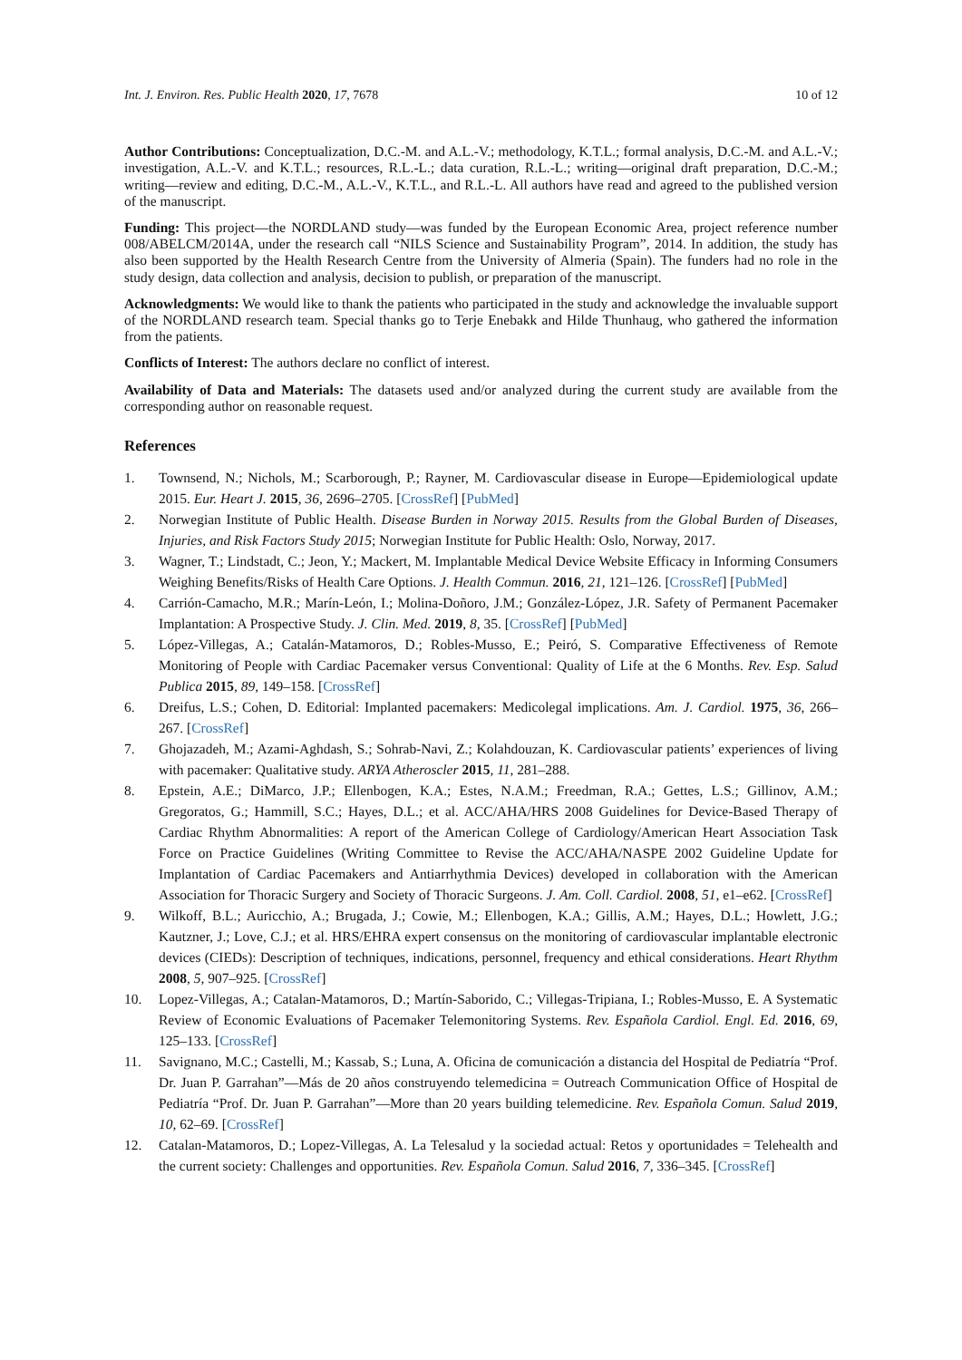Int. J. Environ. Res. Public Health 2020, 17, 7678 10 of 12
Author Contributions: Conceptualization, D.C.-M. and A.L.-V.; methodology, K.T.L.; formal analysis, D.C.-M. and A.L.-V.; investigation, A.L.-V. and K.T.L.; resources, R.L.-L.; data curation, R.L.-L.; writing—original draft preparation, D.C.-M.; writing—review and editing, D.C.-M., A.L.-V., K.T.L., and R.L.-L. All authors have read and agreed to the published version of the manuscript.
Funding: This project—the NORDLAND study—was funded by the European Economic Area, project reference number 008/ABELCM/2014A, under the research call “NILS Science and Sustainability Program”, 2014. In addition, the study has also been supported by the Health Research Centre from the University of Almeria (Spain). The funders had no role in the study design, data collection and analysis, decision to publish, or preparation of the manuscript.
Acknowledgments: We would like to thank the patients who participated in the study and acknowledge the invaluable support of the NORDLAND research team. Special thanks go to Terje Enebakk and Hilde Thunhaug, who gathered the information from the patients.
Conflicts of Interest: The authors declare no conflict of interest.
Availability of Data and Materials: The datasets used and/or analyzed during the current study are available from the corresponding author on reasonable request.
References
1. Townsend, N.; Nichols, M.; Scarborough, P.; Rayner, M. Cardiovascular disease in Europe—Epidemiological update 2015. Eur. Heart J. 2015, 36, 2696–2705. [CrossRef] [PubMed]
2. Norwegian Institute of Public Health. Disease Burden in Norway 2015. Results from the Global Burden of Diseases, Injuries, and Risk Factors Study 2015; Norwegian Institute for Public Health: Oslo, Norway, 2017.
3. Wagner, T.; Lindstadt, C.; Jeon, Y.; Mackert, M. Implantable Medical Device Website Efficacy in Informing Consumers Weighing Benefits/Risks of Health Care Options. J. Health Commun. 2016, 21, 121–126. [CrossRef] [PubMed]
4. Carrión-Camacho, M.R.; Marín-León, I.; Molina-Doñoro, J.M.; González-López, J.R. Safety of Permanent Pacemaker Implantation: A Prospective Study. J. Clin. Med. 2019, 8, 35. [CrossRef] [PubMed]
5. López-Villegas, A.; Catalán-Matamoros, D.; Robles-Musso, E.; Peiró, S. Comparative Effectiveness of Remote Monitoring of People with Cardiac Pacemaker versus Conventional: Quality of Life at the 6 Months. Rev. Esp. Salud Publica 2015, 89, 149–158. [CrossRef]
6. Dreifus, L.S.; Cohen, D. Editorial: Implanted pacemakers: Medicolegal implications. Am. J. Cardiol. 1975, 36, 266–267. [CrossRef]
7. Ghojazadeh, M.; Azami-Aghdash, S.; Sohrab-Navi, Z.; Kolahdouzan, K. Cardiovascular patients’ experiences of living with pacemaker: Qualitative study. ARYA Atheroscler 2015, 11, 281–288.
8. Epstein, A.E.; DiMarco, J.P.; Ellenbogen, K.A.; Estes, N.A.M.; Freedman, R.A.; Gettes, L.S.; Gillinov, A.M.; Gregoratos, G.; Hammill, S.C.; Hayes, D.L.; et al. ACC/AHA/HRS 2008 Guidelines for Device-Based Therapy of Cardiac Rhythm Abnormalities: A report of the American College of Cardiology/American Heart Association Task Force on Practice Guidelines (Writing Committee to Revise the ACC/AHA/NASPE 2002 Guideline Update for Implantation of Cardiac Pacemakers and Antiarrhythmia Devices) developed in collaboration with the American Association for Thoracic Surgery and Society of Thoracic Surgeons. J. Am. Coll. Cardiol. 2008, 51, e1–e62. [CrossRef]
9. Wilkoff, B.L.; Auricchio, A.; Brugada, J.; Cowie, M.; Ellenbogen, K.A.; Gillis, A.M.; Hayes, D.L.; Howlett, J.G.; Kautzner, J.; Love, C.J.; et al. HRS/EHRA expert consensus on the monitoring of cardiovascular implantable electronic devices (CIEDs): Description of techniques, indications, personnel, frequency and ethical considerations. Heart Rhythm 2008, 5, 907–925. [CrossRef]
10. Lopez-Villegas, A.; Catalan-Matamoros, D.; Martín-Saborido, C.; Villegas-Tripiana, I.; Robles-Musso, E. A Systematic Review of Economic Evaluations of Pacemaker Telemonitoring Systems. Rev. Española Cardiol. Engl. Ed. 2016, 69, 125–133. [CrossRef]
11. Savignano, M.C.; Castelli, M.; Kassab, S.; Luna, A. Oficina de comunicación a distancia del Hospital de Pediatría “Prof. Dr. Juan P. Garrahan”—Más de 20 años construyendo telemedicina = Outreach Communication Office of Hospital de Pediatría “Prof. Dr. Juan P. Garrahan”—More than 20 years building telemedicine. Rev. Española Comun. Salud 2019, 10, 62–69. [CrossRef]
12. Catalan-Matamoros, D.; Lopez-Villegas, A. La Telesalud y la sociedad actual: Retos y oportunidades = Telehealth and the current society: Challenges and opportunities. Rev. Española Comun. Salud 2016, 7, 336–345. [CrossRef]